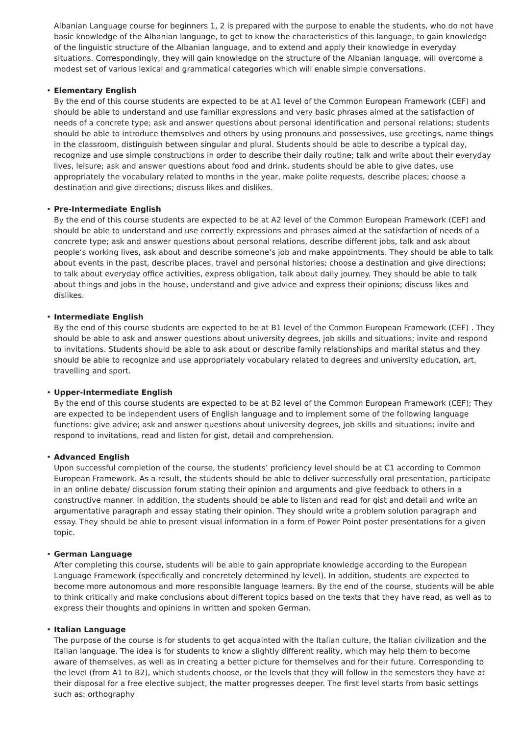Albanian Language course for beginners 1, 2 is prepared with the purpose to enable the students, who do not have basic knowledge of the Albanian language, to get to know the characteristics of this language, to gain knowledge of the linguistic structure of the Albanian language, and to extend and apply their knowledge in everyday situations. Correspondingly, they will gain knowledge on the structure of the Albanian language, will overcome a modest set of various lexical and grammatical categories which will enable simple conversations.
•
Elementary English
By the end of this course students are expected to be at A1 level of the Common European Framework (CEF) and should be able to understand and use familiar expressions and very basic phrases aimed at the satisfaction of needs of a concrete type; ask and answer questions about personal identification and personal relations; students should be able to introduce themselves and others by using pronouns and possessives, use greetings, name things in the classroom, distinguish between singular and plural. Students should be able to describe a typical day, recognize and use simple constructions in order to describe their daily routine; talk and write about their everyday lives, leisure; ask and answer questions about food and drink. students should be able to give dates, use appropriately the vocabulary related to months in the year, make polite requests, describe places; choose a destination and give directions; discuss likes and dislikes.
•
Pre-Intermediate English
By the end of this course students are expected to be at A2 level of the Common European Framework (CEF) and should be able to understand and use correctly expressions and phrases aimed at the satisfaction of needs of a concrete type; ask and answer questions about personal relations, describe different jobs, talk and ask about people’s working lives, ask about and describe someone’s job and make appointments. They should be able to talk about events in the past, describe places, travel and personal histories; choose a destination and give directions; to talk about everyday office activities, express obligation, talk about daily journey. They should be able to talk about things and jobs in the house, understand and give advice and express their opinions; discuss likes and dislikes.
•
Intermediate English
By the end of this course students are expected to be at B1 level of the Common European Framework (CEF) . They should be able to ask and answer questions about university degrees, job skills and situations; invite and respond to invitations. Students should be able to ask about or describe family relationships and marital status and they should be able to recognize and use appropriately vocabulary related to degrees and university education, art, travelling and sport.
•
Upper-Intermediate English
By the end of this course students are expected to be at B2 level of the Common European Framework (CEF); They are expected to be independent users of English language and to implement some of the following language functions: give advice; ask and answer questions about university degrees, job skills and situations; invite and respond to invitations, read and listen for gist, detail and comprehension.
•
Advanced English
Upon successful completion of the course, the students’ proficiency level should be at C1 according to Common European Framework. As a result, the students should be able to deliver successfully oral presentation, participate in an online debate/ discussion forum stating their opinion and arguments and give feedback to others in a constructive manner. In addition, the students should be able to listen and read for gist and detail and write an argumentative paragraph and essay stating their opinion. They should write a problem solution paragraph and essay. They should be able to present visual information in a form of Power Point poster presentations for a given topic.
•
German Language
After completing this course, students will be able to gain appropriate knowledge according to the European Language Framework (specifically and concretely determined by level). In addition, students are expected to become more autonomous and more responsible language learners. By the end of the course, students will be able to think critically and make conclusions about different topics based on the texts that they have read, as well as to express their thoughts and opinions in written and spoken German.
•
Italian Language
The purpose of the course is for students to get acquainted with the Italian culture, the Italian civilization and the Italian language. The idea is for students to know a slightly different reality, which may help them to become aware of themselves, as well as in creating a better picture for themselves and for their future. Corresponding to the level (from A1 to B2), which students choose, or the levels that they will follow in the semesters they have at their disposal for a free elective subject, the matter progresses deeper. The first level starts from basic settings such as: orthography